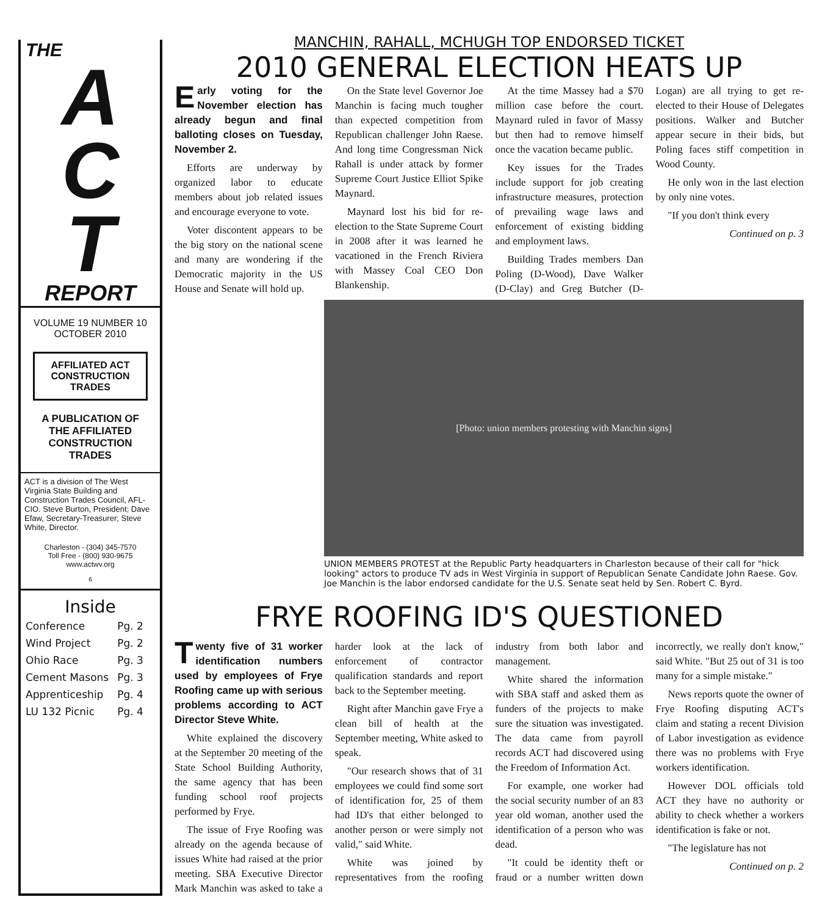THE
A
C
T
REPORT
VOLUME 19 NUMBER 10
OCTOBER 2010
AFFILIATED ACT CONSTRUCTION TRADES
A PUBLICATION OF
THE AFFILIATED
CONSTRUCTION
TRADES
ACT is a division of The West Virginia State Building and Construction Trades Council, AFL-CIO. Steve Burton, President; Dave Efaw, Secretary-Treasurer; Steve White, Director.
Charleston - (304) 345-7570
Toll Free - (800) 930-9675
www.actwv.org
6
Inside
| Conference | Pg. 2 |
| Wind Project | Pg. 2 |
| Ohio Race | Pg. 3 |
| Cement Masons | Pg. 3 |
| Apprenticeship | Pg. 4 |
| LU 132 Picnic | Pg. 4 |
MANCHIN, RAHALL, MCHUGH TOP ENDORSED TICKET
2010 GENERAL ELECTION HEATS UP
Early voting for the November election has already begun and final balloting closes on Tuesday, November 2.
Efforts are underway by organized labor to educate members about job related issues and encourage everyone to vote.
Voter discontent appears to be the big story on the national scene and many are wondering if the Democratic majority in the US House and Senate will hold up.
On the State level Governor Joe Manchin is facing much tougher than expected competition from Republican challenger John Raese. And long time Congressman Nick Rahall is under attack by former Supreme Court Justice Elliot Spike Maynard.
Maynard lost his bid for re-election to the State Supreme Court in 2008 after it was learned he vacationed in the French Riviera with Massey Coal CEO Don Blankenship.
At the time Massey had a $70 million case before the court. Maynard ruled in favor of Massy but then had to remove himself once the vacation became public.
Key issues for the Trades include support for job creating infrastructure measures, protection of prevailing wage laws and enforcement of existing bidding and employment laws.
Building Trades members Dan Poling (D-Wood), Dave Walker (D-Clay) and Greg Butcher (D-Logan) are all trying to get re-elected to their House of Delegates positions. Walker and Butcher appear secure in their bids, but Poling faces stiff competition in Wood County.
He only won in the last election by only nine votes.
"If you don't think every
Continued on p. 3
[Photo: union members protesting with Manchin signs]
UNION MEMBERS PROTEST at the Republic Party headquarters in Charleston because of their call for "hick looking" actors to produce TV ads in West Virginia in support of Republican Senate Candidate John Raese. Gov. Joe Manchin is the labor endorsed candidate for the U.S. Senate seat held by Sen. Robert C. Byrd.
FRYE ROOFING ID'S QUESTIONED
Twenty five of 31 worker identification numbers used by employees of Frye Roofing came up with serious problems according to ACT Director Steve White.
White explained the discovery at the September 20 meeting of the State School Building Authority, the same agency that has been funding school roof projects performed by Frye.
The issue of Frye Roofing was already on the agenda because of issues White had raised at the prior meeting. SBA Executive Director Mark Manchin was asked to take a harder look at the lack of enforcement of contractor qualification standards and report back to the September meeting.
Right after Manchin gave Frye a clean bill of health at the September meeting, White asked to speak.
"Our research shows that of 31 employees we could find some sort of identification for, 25 of them had ID's that either belonged to another person or were simply not valid," said White.
White was joined by representatives from the roofing industry from both labor and management.
White shared the information with SBA staff and asked them as funders of the projects to make sure the situation was investigated. The data came from payroll records ACT had discovered using the Freedom of Information Act.
For example, one worker had the social security number of an 83 year old woman, another used the identification of a person who was dead.
"It could be identity theft or fraud or a number written down incorrectly, we really don't know," said White. "But 25 out of 31 is too many for a simple mistake."
News reports quote the owner of Frye Roofing disputing ACT's claim and stating a recent Division of Labor investigation as evidence there was no problems with Frye workers identification.
However DOL officials told ACT they have no authority or ability to check whether a workers identification is fake or not.
"The legislature has not
Continued on p. 2